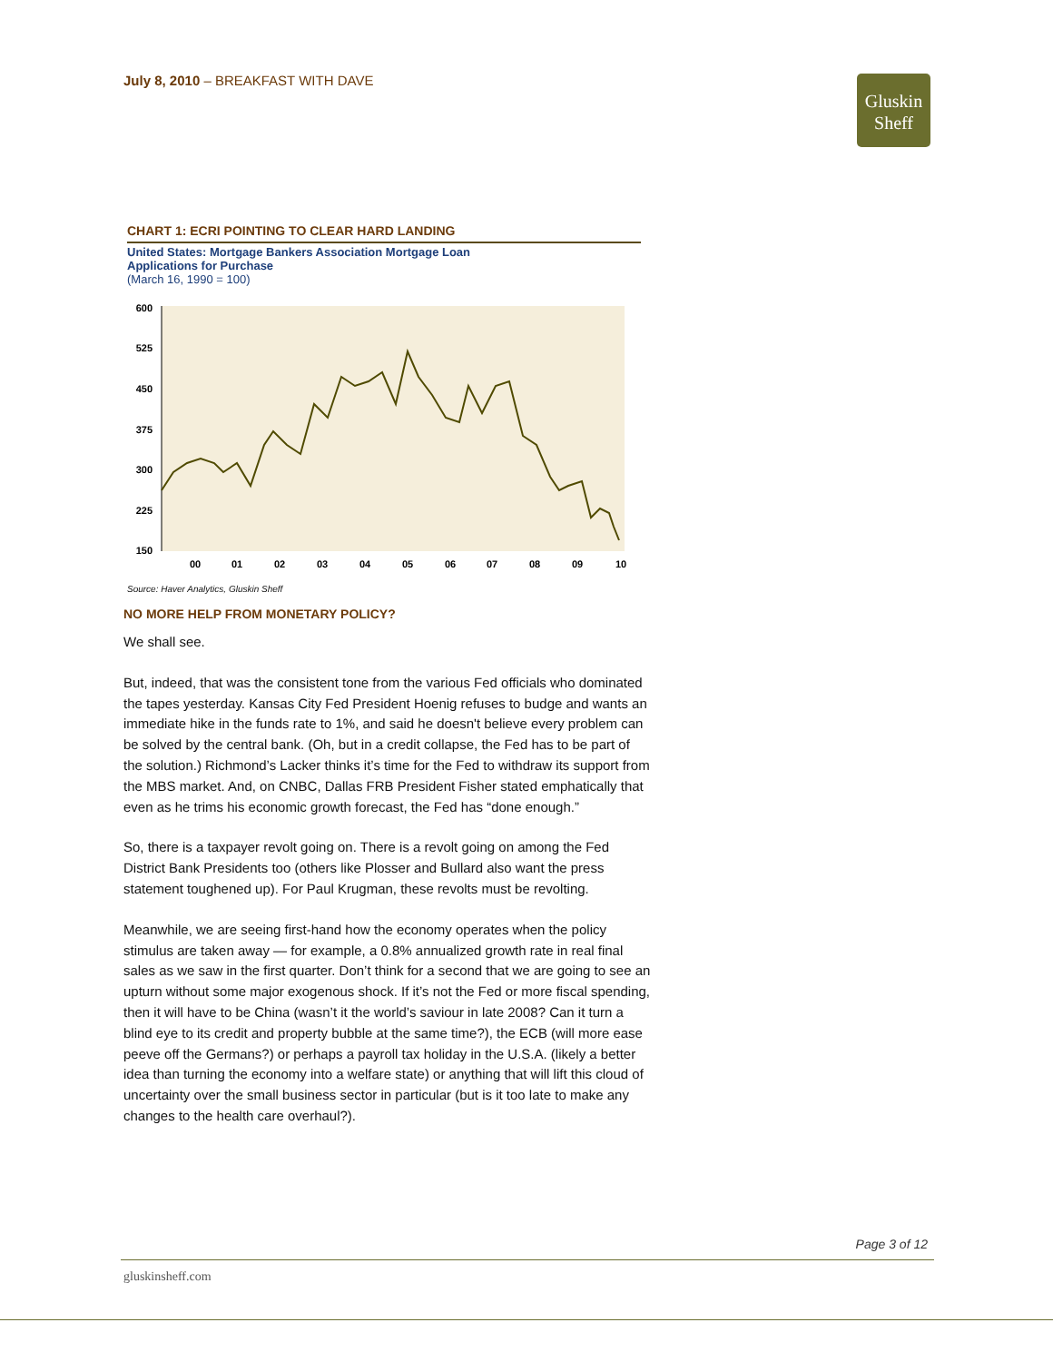July 8, 2010 – BREAKFAST WITH DAVE
Gluskin
Sheff
CHART 1: ECRI POINTING TO CLEAR HARD LANDING
United States: Mortgage Bankers Association Mortgage Loan
Applications for Purchase
(March 16, 1990 = 100)
600
525
450
375
300
225
150
00
01
02
03
04
05
06
07
08
09
10
Source: Haver Analytics, Gluskin Sheff
NO MORE HELP FROM MONETARY POLICY?
We shall see.
But, indeed, that was the consistent tone from the various Fed officials who dominated the tapes yesterday. Kansas City Fed President Hoenig refuses to budge and wants an immediate hike in the funds rate to 1%, and said he doesn't believe every problem can be solved by the central bank. (Oh, but in a credit collapse, the Fed has to be part of the solution.) Richmond’s Lacker thinks it’s time for the Fed to withdraw its support from the MBS market. And, on CNBC, Dallas FRB President Fisher stated emphatically that even as he trims his economic growth forecast, the Fed has “done enough.”
So, there is a taxpayer revolt going on. There is a revolt going on among the Fed District Bank Presidents too (others like Plosser and Bullard also want the press statement toughened up). For Paul Krugman, these revolts must be revolting.
Meanwhile, we are seeing first-hand how the economy operates when the policy stimulus are taken away — for example, a 0.8% annualized growth rate in real final sales as we saw in the first quarter. Don’t think for a second that we are going to see an upturn without some major exogenous shock. If it’s not the Fed or more fiscal spending, then it will have to be China (wasn’t it the world’s saviour in late 2008? Can it turn a blind eye to its credit and property bubble at the same time?), the ECB (will more ease peeve off the Germans?) or perhaps a payroll tax holiday in the U.S.A. (likely a better idea than turning the economy into a welfare state) or anything that will lift this cloud of uncertainty over the small business sector in particular (but is it too late to make any changes to the health care overhaul?).
Page 3 of 12
gluskinsheff.com